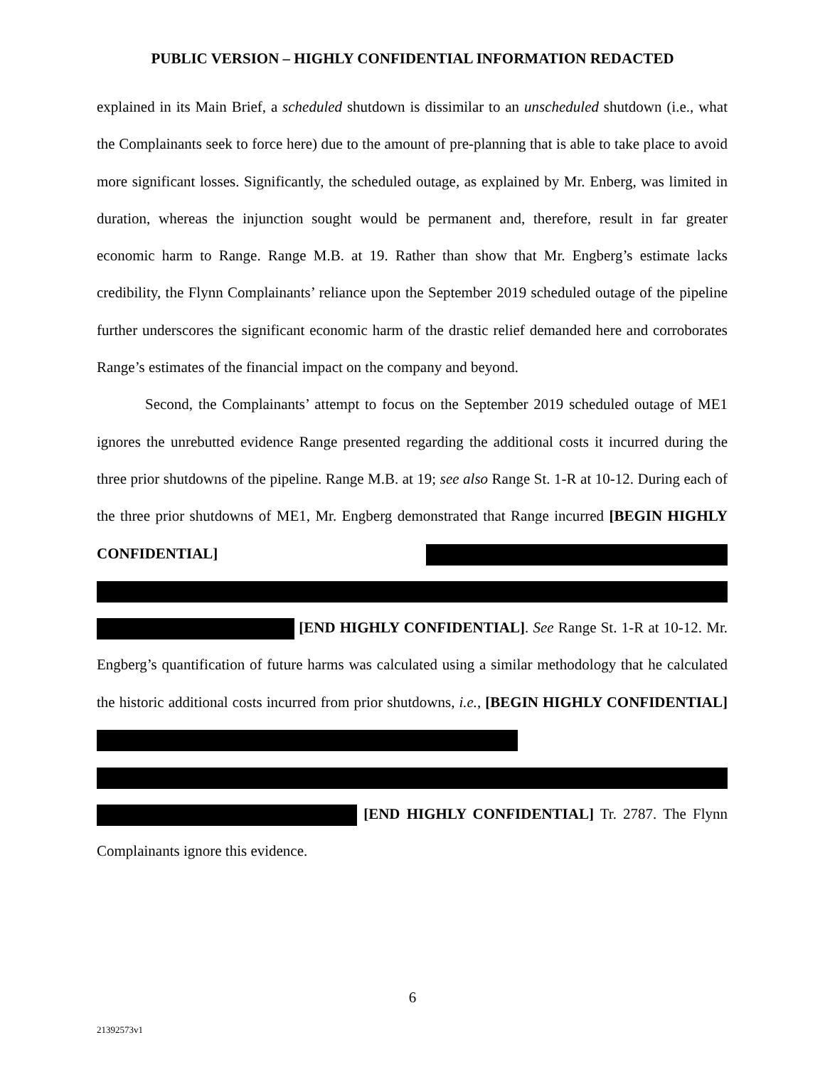PUBLIC VERSION – HIGHLY CONFIDENTIAL INFORMATION REDACTED
explained in its Main Brief, a scheduled shutdown is dissimilar to an unscheduled shutdown (i.e., what the Complainants seek to force here) due to the amount of pre-planning that is able to take place to avoid more significant losses. Significantly, the scheduled outage, as explained by Mr. Enberg, was limited in duration, whereas the injunction sought would be permanent and, therefore, result in far greater economic harm to Range. Range M.B. at 19. Rather than show that Mr. Engberg’s estimate lacks credibility, the Flynn Complainants’ reliance upon the September 2019 scheduled outage of the pipeline further underscores the significant economic harm of the drastic relief demanded here and corroborates Range’s estimates of the financial impact on the company and beyond.
Second, the Complainants’ attempt to focus on the September 2019 scheduled outage of ME1 ignores the unrebutted evidence Range presented regarding the additional costs it incurred during the three prior shutdowns of the pipeline. Range M.B. at 19; see also Range St. 1-R at 10-12. During each of the three prior shutdowns of ME1, Mr. Engberg demonstrated that Range incurred [BEGIN HIGHLY CONFIDENTIAL] [END HIGHLY CONFIDENTIAL]. See Range St. 1-R at 10-12. Mr. Engberg’s quantification of future harms was calculated using a similar methodology that he calculated the historic additional costs incurred from prior shutdowns, i.e., [BEGIN HIGHLY CONFIDENTIAL] [END HIGHLY CONFIDENTIAL] Tr. 2787. The Flynn Complainants ignore this evidence.
6
21392573v1